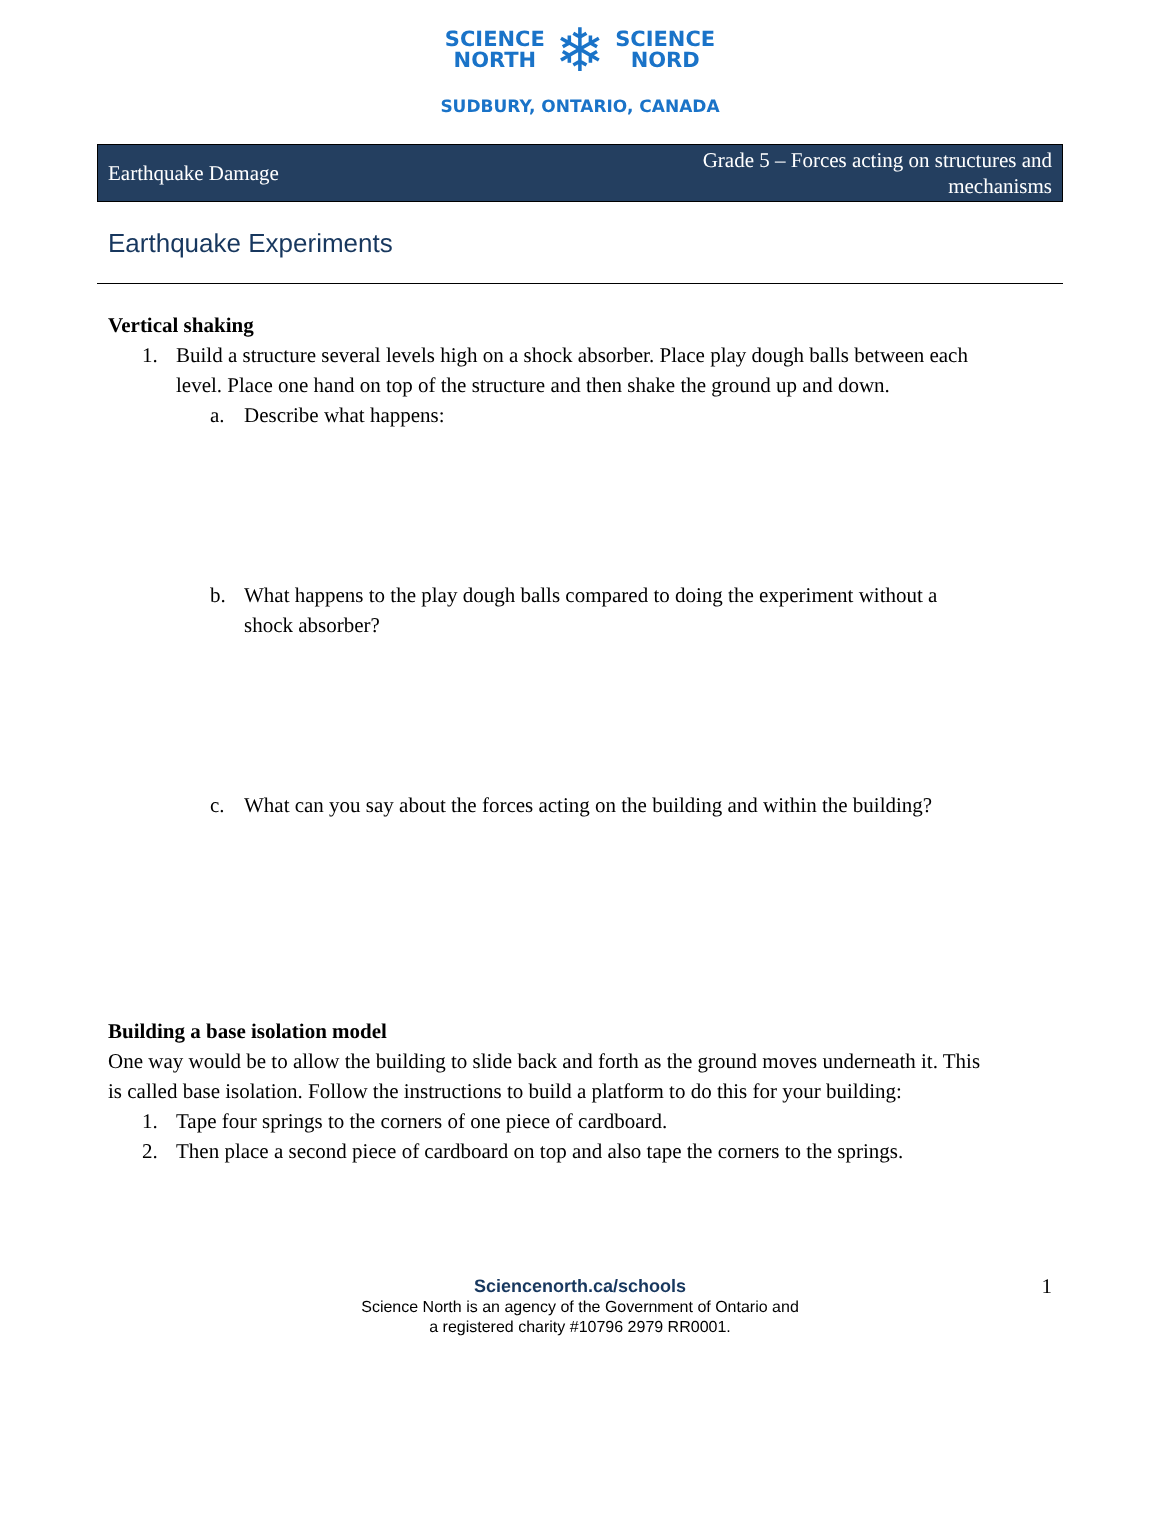SCIENCE
NORTH
❄
SCIENCE
NORD
SUDBURY, ONTARIO, CANADA
Earthquake Damage
Grade 5 – Forces acting on structures and
mechanisms
Earthquake Experiments
Vertical shaking
1. Build a structure several levels high on a shock absorber. Place play dough balls between each level. Place one hand on top of the structure and then shake the ground up and down.
a. Describe what happens:
b. What happens to the play dough balls compared to doing the experiment without a shock absorber?
c. What can you say about the forces acting on the building and within the building?
Building a base isolation model
One way would be to allow the building to slide back and forth as the ground moves underneath it. This is called base isolation. Follow the instructions to build a platform to do this for your building:
1. Tape four springs to the corners of one piece of cardboard.
2. Then place a second piece of cardboard on top and also tape the corners to the springs.
Sciencenorth.ca/schools
Science North is an agency of the Government of Ontario and
a registered charity #10796 2979 RR0001.
1